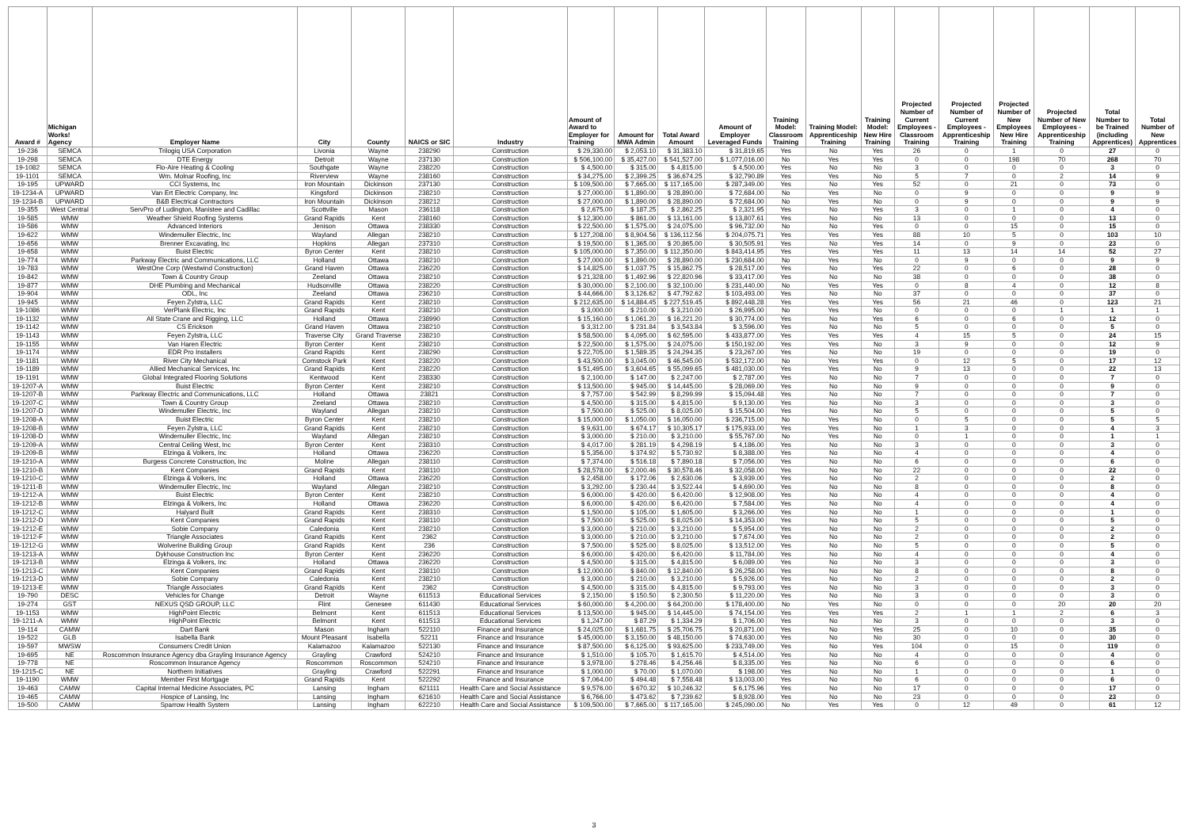| Award # | Michigan Works! Agency | Employer Name | City | County | NAICS or SIC | Industry | Amount of Award to Employer for Training | Amount for MWA Admin | Total Award Amount | Amount of Employer Leveraged Funds | Training Model: Classroom Training | Training Model: Apprenticeship Training | Training Model: New Hire Training | Projected Number of Current Employees - Classroom Training | Projected Number of Current Employees - Apprenticeship Training | Projected Number of New Employees New Hire Training | Projected Number of New Employees - Apprenticeship Training | Total Number to be Trained (including Apprentices) | Total Number of New Apprentices |
| --- | --- | --- | --- | --- | --- | --- | --- | --- | --- | --- | --- | --- | --- | --- | --- | --- | --- | --- | --- |
| 19-236 | SEMCA | Trilogiq USA Corporation | Livonia | Wayne | 238290 | Construction | $ 29,330.00 | $ 2,053.10 | $ 31,383.10 | $ 31,819.65 | Yes | No | Yes | 26 | 0 | 1 | 0 | 27 | 0 |
| 19-298 | SEMCA | DTE Energy | Detroit | Wayne | 237130 | Construction | $ 506,100.00 | $ 35,427.00 | $ 541,527.00 | $ 1,077,016.00 | No | Yes | Yes | 0 | 0 | 198 | 70 | 268 | 70 |
| 19-1082 | SEMCA | Flo-Aire Heating & Cooling | Southgate | Wayne | 238220 | Construction | $ 4,500.00 | $ 315.00 | $ 4,815.00 | $ 4,500.00 | Yes | No | No | 3 | 0 | 0 | 0 | 3 | 0 |
| 19-1101 | SEMCA | Wm. Molnar Roofing, Inc | Riverview | Wayne | 238160 | Construction | $ 34,275.00 | $ 2,399.25 | $ 36,674.25 | $ 32,790.89 | Yes | Yes | No | 5 | 7 | 0 | 2 | 14 | 9 |
| 19-195 | UPWARD | CCI Systems, Inc | Iron Mountain | Dickinson | 237130 | Construction | $ 109,500.00 | $ 7,665.00 | $ 117,165.00 | $ 287,349.00 | Yes | No | Yes | 52 | 0 | 21 | 0 | 73 | 0 |
| 19-1234-A | UPWARD | Van Ert Electric Company, Inc | Kingsford | Dickinson | 238210 | Construction | $ 27,000.00 | $ 1,890.00 | $ 28,890.00 | $ 72,684.00 | No | Yes | No | 0 | 9 | 0 | 0 | 9 | 9 |
| 19-1234-B | UPWARD | B&B Electrical Contractors | Iron Mountain | Dickinson | 238212 | Construction | $ 27,000.00 | $ 1,890.00 | $ 28,890.00 | $ 72,684.00 | No | Yes | No | 0 | 9 | 0 | 0 | 9 | 9 |
| 19-355 | West Central | ServPro of Ludington, Manistee and Cadillac | Scottville | Mason | 236118 | Construction | $ 2,675.00 | $ 187.25 | $ 2,862.25 | $ 2,321.95 | Yes | No | Yes | 3 | 0 | 1 | 0 | 4 | 0 |
| 19-585 | WMW | Weather Shield Roofing Systems | Grand Rapids | Kent | 238160 | Construction | $ 12,300.00 | $ 861.00 | $ 13,161.00 | $ 13,807.61 | Yes | No | No | 13 | 0 | 0 | 0 | 13 | 0 |
| 19-586 | WMW | Advanced Interiors | Jenison | Ottawa | 238330 | Construction | $ 22,500.00 | $ 1,575.00 | $ 24,075.00 | $ 96,732.00 | No | No | Yes | 0 | 0 | 15 | 0 | 15 | 0 |
| 19-622 | WMW | Windemuller Electric, Inc | Wayland | Allegan | 238210 | Construction | $ 127,208.00 | $ 8,904.56 | $ 136,112.56 | $ 204,075.71 | Yes | Yes | Yes | 88 | 10 | 5 | 0 | 103 | 10 |
| 19-656 | WMW | Brenner Excavating, Inc | Hopkins | Allegan | 237310 | Construction | $ 19,500.00 | $ 1,365.00 | $ 20,865.00 | $ 30,505.91 | Yes | No | Yes | 14 | 0 | 9 | 0 | 23 | 0 |
| 19-658 | WMW | Buist Electric | Byron Center | Kent | 238210 | Construction | $ 105,000.00 | $ 7,350.00 | $ 112,350.00 | $ 843,414.95 | Yes | Yes | Yes | 11 | 13 | 14 | 14 | 52 | 27 |
| 19-774 | WMW | Parkway Electric and Communications, LLC | Holland | Ottawa | 238210 | Construction | $ 27,000.00 | $ 1,890.00 | $ 28,890.00 | $ 230,684.00 | No | Yes | No | 0 | 9 | 0 | 0 | 9 | 9 |
| 19-783 | WMW | WestOne Corp (Westwind Construction) | Grand Haven | Ottawa | 236220 | Construction | $ 14,825.00 | $ 1,037.75 | $ 15,862.75 | $ 28,517.00 | Yes | No | Yes | 22 | 0 | 6 | 0 | 28 | 0 |
| 19-842 | WMW | Town & Country Group | Zeeland | Ottawa | 238210 | Construction | $ 21,328.00 | $ 1,492.96 | $ 22,820.96 | $ 33,417.00 | Yes | No | No | 38 | 0 | 0 | 0 | 38 | 0 |
| 19-877 | WMW | DHE Plumbing and Mechanical | Hudsonville | Ottawa | 238220 | Construction | $ 30,000.00 | $ 2,100.00 | $ 32,100.00 | $ 231,440.00 | No | Yes | Yes | 0 | 8 | 4 | 0 | 12 | 8 |
| 19-904 | WMW | ODL, Inc | Zeeland | Ottawa | 236210 | Construction | $ 44,666.00 | $ 3,126.62 | $ 47,792.62 | $ 103,493.00 | Yes | No | No | 37 | 0 | 0 | 0 | 37 | 0 |
| 19-945 | WMW | Feyen Zylstra, LLC | Grand Rapids | Kent | 238210 | Construction | $ 212,635.00 | $ 14,884.45 | $ 227,519.45 | $ 892,448.28 | Yes | Yes | Yes | 56 | 21 | 46 | 0 | 123 | 21 |
| 19-1086 | WMW | VerPlank Electric, Inc | Grand Rapids | Kent | 238210 | Construction | $ 3,000.00 | $ 210.00 | $ 3,210.00 | $ 26,995.00 | No | Yes | No | 0 | 0 | 0 | 1 | 1 | 1 |
| 19-1132 | WMW | All State Crane and Rigging, LLC | Holland | Ottawa | 238990 | Construction | $ 15,160.00 | $ 1,061.20 | $ 16,221.20 | $ 30,774.00 | Yes | No | Yes | 6 | 0 | 6 | 0 | 12 | 0 |
| 19-1142 | WMW | CS Erickson | Grand Haven | Ottawa | 238210 | Construction | $ 3,312.00 | $ 231.84 | $ 3,543.84 | $ 3,596.00 | Yes | No | No | 5 | 0 | 0 | 0 | 5 | 0 |
| 19-1143 | WMW | Feyen Zylstra, LLC | Traverse City | Grand Traverse | 238210 | Construction | $ 58,500.00 | $ 4,095.00 | $ 62,595.00 | $ 433,877.00 | Yes | Yes | Yes | 4 | 15 | 5 | 0 | 24 | 15 |
| 19-1155 | WMW | Van Haren Electric | Byron Center | Kent | 238210 | Construction | $ 22,500.00 | $ 1,575.00 | $ 24,075.00 | $ 150,192.00 | Yes | Yes | No | 3 | 9 | 0 | 0 | 12 | 9 |
| 19-1174 | WMW | EDR Pro Installers | Grand Rapids | Kent | 238290 | Construction | $ 22,705.00 | $ 1,589.35 | $ 24,294.35 | $ 23,267.00 | Yes | No | No | 19 | 0 | 0 | 0 | 19 | 0 |
| 19-1181 | WMW | River City Mechanical | Comstock Park | Kent | 238220 | Construction | $ 43,500.00 | $ 3,045.00 | $ 46,545.00 | $ 532,172.00 | No | Yes | Yes | 0 | 12 | 5 | 0 | 17 | 12 |
| 19-1189 | WMW | Allied Mechanical Services, Inc | Grand Rapids | Kent | 238220 | Construction | $ 51,495.00 | $ 3,604.65 | $ 55,099.65 | $ 481,030.00 | Yes | Yes | No | 9 | 13 | 0 | 0 | 22 | 13 |
| 19-1191 | WMW | Global Integrated Flooring Solutions | Kentwood | Kent | 238330 | Construction | $ 2,100.00 | $ 147.00 | $ 2,247.00 | $ 2,787.00 | Yes | No | No | 7 | 0 | 0 | 0 | 7 | 0 |
| 19-1207-A | WMW | Buist Electric | Byron Center | Kent | 238210 | Construction | $ 13,500.00 | $ 945.00 | $ 14,445.00 | $ 28,069.00 | Yes | No | No | 9 | 0 | 0 | 0 | 9 | 0 |
| 19-1207-B | WMW | Parkway Electric and Communications, LLC | Holland | Ottawa | 23821 | Construction | $ 7,757.00 | $ 542.99 | $ 8,299.99 | $ 15,094.48 | Yes | No | No | 7 | 0 | 0 | 0 | 7 | 0 |
| 19-1207-C | WMW | Town & Country Group | Zeeland | Ottawa | 238210 | Construction | $ 4,500.00 | $ 315.00 | $ 4,815.00 | $ 9,130.00 | Yes | No | No | 3 | 0 | 0 | 0 | 3 | 0 |
| 19-1207-D | WMW | Windemuller Electric, Inc | Wayland | Allegan | 238210 | Construction | $ 7,500.00 | $ 525.00 | $ 8,025.00 | $ 15,504.00 | Yes | No | No | 5 | 0 | 0 | 0 | 5 | 0 |
| 19-1208-A | WMW | Buist Electric | Byron Center | Kent | 238210 | Construction | $ 15,000.00 | $ 1,050.00 | $ 16,050.00 | $ 236,715.00 | No | Yes | No | 0 | 5 | 0 | 0 | 5 | 5 |
| 19-1208-B | WMW | Feyen Zylstra, LLC | Grand Rapids | Kent | 238210 | Construction | $ 9,631.00 | $ 674.17 | $ 10,305.17 | $ 175,933.00 | Yes | Yes | No | 1 | 3 | 0 | 0 | 4 | 3 |
| 19-1208-D | WMW | Windemuller Electric, Inc | Wayland | Allegan | 238210 | Construction | $ 3,000.00 | $ 210.00 | $ 3,210.00 | $ 55,767.00 | No | Yes | No | 0 | 1 | 0 | 0 | 1 | 1 |
| 19-1209-A | WMW | Central Ceiling West, Inc | Byron Center | Kent | 238310 | Construction | $ 4,017.00 | $ 281.19 | $ 4,298.19 | $ 4,186.00 | Yes | No | No | 3 | 0 | 0 | 0 | 3 | 0 |
| 19-1209-B | WMW | Elzinga & Volkers, Inc | Holland | Ottawa | 236220 | Construction | $ 5,356.00 | $ 374.92 | $ 5,730.92 | $ 8,388.00 | Yes | No | No | 4 | 0 | 0 | 0 | 4 | 0 |
| 19-1210-A | WMW | Burgess Concrete Construction, Inc | Moline | Allegan | 238110 | Construction | $ 7,374.00 | $ 516.18 | $ 7,890.18 | $ 7,056.00 | Yes | No | No | 6 | 0 | 0 | 0 | 6 | 0 |
| 19-1210-B | WMW | Kent Companies | Grand Rapids | Kent | 238110 | Construction | $ 28,578.00 | $ 2,000.46 | $ 30,578.46 | $ 32,058.00 | Yes | No | No | 22 | 0 | 0 | 0 | 22 | 0 |
| 19-1210-C | WMW | Elzinga & Volkers, Inc | Holland | Ottawa | 236220 | Construction | $ 2,458.00 | $ 172.06 | $ 2,630.06 | $ 3,939.00 | Yes | No | No | 2 | 0 | 0 | 0 | 2 | 0 |
| 19-1211-B | WMW | Windemuller Electric, Inc | Wayland | Allegan | 238210 | Construction | $ 3,292.00 | $ 230.44 | $ 3,522.44 | $ 4,690.00 | Yes | No | No | 8 | 0 | 0 | 0 | 8 | 0 |
| 19-1212-A | WMW | Buist Electric | Byron Center | Kent | 238210 | Construction | $ 6,000.00 | $ 420.00 | $ 6,420.00 | $ 12,908.00 | Yes | No | No | 4 | 0 | 0 | 0 | 4 | 0 |
| 19-1212-B | WMW | Elzinga & Volkers, Inc | Holland | Ottawa | 236220 | Construction | $ 6,000.00 | $ 420.00 | $ 6,420.00 | $ 7,584.00 | Yes | No | No | 4 | 0 | 0 | 0 | 4 | 0 |
| 19-1212-C | WMW | Halyard Built | Grand Rapids | Kent | 238310 | Construction | $ 1,500.00 | $ 105.00 | $ 1,605.00 | $ 3,266.00 | Yes | No | No | 1 | 0 | 0 | 0 | 1 | 0 |
| 19-1212-D | WMW | Kent Companies | Grand Rapids | Kent | 238110 | Construction | $ 7,500.00 | $ 525.00 | $ 8,025.00 | $ 14,353.00 | Yes | No | No | 5 | 0 | 0 | 0 | 5 | 0 |
| 19-1212-E | WMW | Sobie Company | Caledonia | Kent | 238210 | Construction | $ 3,000.00 | $ 210.00 | $ 3,210.00 | $ 5,954.00 | Yes | No | No | 2 | 0 | 0 | 0 | 2 | 0 |
| 19-1212-F | WMW | Triangle Associates | Grand Rapids | Kent | 2362 | Construction | $ 3,000.00 | $ 210.00 | $ 3,210.00 | $ 7,674.00 | Yes | No | No | 2 | 0 | 0 | 0 | 2 | 0 |
| 19-1212-G | WMW | Wolverine Building Group | Grand Rapids | Kent | 236 | Construction | $ 7,500.00 | $ 525.00 | $ 8,025.00 | $ 13,512.00 | Yes | No | No | 5 | 0 | 0 | 0 | 5 | 0 |
| 19-1213-A | WMW | Dykhouse Construction Inc | Byron Center | Kent | 236220 | Construction | $ 6,000.00 | $ 420.00 | $ 6,420.00 | $ 11,784.00 | Yes | No | No | 4 | 0 | 0 | 0 | 4 | 0 |
| 19-1213-B | WMW | Elzinga & Volkers, Inc | Holland | Ottawa | 236220 | Construction | $ 4,500.00 | $ 315.00 | $ 4,815.00 | $ 6,089.00 | Yes | No | No | 3 | 0 | 0 | 0 | 3 | 0 |
| 19-1213-C | WMW | Kent Companies | Grand Rapids | Kent | 238110 | Construction | $ 12,000.00 | $ 840.00 | $ 12,840.00 | $ 26,258.00 | Yes | No | No | 8 | 0 | 0 | 0 | 8 | 0 |
| 19-1213-D | WMW | Sobie Company | Caledonia | Kent | 238210 | Construction | $ 3,000.00 | $ 210.00 | $ 3,210.00 | $ 5,926.00 | Yes | No | No | 2 | 0 | 0 | 0 | 2 | 0 |
| 19-1213-E | WMW | Triangle Associates | Grand Rapids | Kent | 2362 | Construction | $ 4,500.00 | $ 315.00 | $ 4,815.00 | $ 9,793.00 | Yes | No | No | 3 | 0 | 0 | 0 | 3 | 0 |
| 19-790 | DESC | Vehicles for Change | Detroit | Wayne | 611513 | Educational Services | $ 2,150.00 | $ 150.50 | $ 2,300.50 | $ 11,220.00 | Yes | No | No | 3 | 0 | 0 | 0 | 3 | 0 |
| 19-274 | GST | NEXUS QSD GROUP, LLC | Flint | Genesee | 611430 | Educational Services | $ 60,000.00 | $ 4,200.00 | $ 64,200.00 | $ 178,400.00 | No | Yes | No | 0 | 0 | 0 | 20 | 20 | 20 |
| 19-1153 | WMW | HighPoint Electric | Belmont | Kent | 611513 | Educational Services | $ 13,500.00 | $ 945.00 | $ 14,445.00 | $ 74,154.00 | Yes | Yes | Yes | 2 | 1 | 1 | 2 | 6 | 3 |
| 19-1211-A | WMW | HighPoint Electric | Belmont | Kent | 611513 | Educational Services | $ 1,247.00 | $ 87.29 | $ 1,334.29 | $ 1,706.00 | Yes | No | No | 3 | 0 | 0 | 0 | 3 | 0 |
| 19-114 | CAMW | Dart Bank | Mason | Ingham | 522110 | Finance and Insurance | $ 24,025.00 | $ 1,681.75 | $ 25,706.75 | $ 20,871.00 | Yes | No | Yes | 25 | 0 | 10 | 0 | 35 | 0 |
| 19-522 | GLB | Isabella Bank | Mount Pleasant | Isabella | 52211 | Finance and Insurance | $ 45,000.00 | $ 3,150.00 | $ 48,150.00 | $ 74,630.00 | Yes | No | No | 30 | 0 | 0 | 0 | 30 | 0 |
| 19-597 | MWSW | Consumers Credit Union | Kalamazoo | Kalamazoo | 522130 | Finance and Insurance | $ 87,500.00 | $ 6,125.00 | $ 93,625.00 | $ 233,749.00 | Yes | No | Yes | 104 | 0 | 15 | 0 | 119 | 0 |
| 19-695 | NE | Roscommon Insurance Agency dba Grayling Insurance Agency | Grayling | Crawford | 524210 | Finance and Insurance | $ 1,510.00 | $ 105.70 | $ 1,615.70 | $ 4,514.00 | Yes | No | No | 4 | 0 | 0 | 0 | 4 | 0 |
| 19-778 | NE | Roscommon Insurance Agency | Roscommon | Roscommon | 524210 | Finance and Insurance | $ 3,978.00 | $ 278.46 | $ 4,256.46 | $ 8,335.00 | Yes | No | No | 6 | 0 | 0 | 0 | 6 | 0 |
| 19-1215-C | NE | Northern Initiatives | Grayling | Crawford | 522291 | Finance and Insurance | $ 1,000.00 | $ 70.00 | $ 1,070.00 | $ 198.00 | Yes | No | No | 1 | 0 | 0 | 0 | 1 | 0 |
| 19-1190 | WMW | Member First Mortgage | Grand Rapids | Kent | 522292 | Finance and Insurance | $ 7,064.00 | $ 494.48 | $ 7,558.48 | $ 13,003.00 | Yes | No | No | 6 | 0 | 0 | 0 | 6 | 0 |
| 19-463 | CAMW | Capital Internal Medicine Associates, PC | Lansing | Ingham | 621111 | Health Care and Social Assistance | $ 9,576.00 | $ 670.32 | $ 10,246.32 | $ 6,175.96 | Yes | No | No | 17 | 0 | 0 | 0 | 17 | 0 |
| 19-465 | CAMW | Hospice of Lansing, Inc | Lansing | Ingham | 621610 | Health Care and Social Assistance | $ 6,766.00 | $ 473.62 | $ 7,239.62 | $ 8,928.00 | Yes | No | No | 23 | 0 | 0 | 0 | 23 | 0 |
| 19-500 | CAMW | Sparrow Health System | Lansing | Ingham | 622210 | Health Care and Social Assistance | $ 109,500.00 | $ 7,665.00 | $ 117,165.00 | $ 245,090.00 | No | Yes | Yes | 0 | 12 | 49 | 0 | 61 | 12 |
3